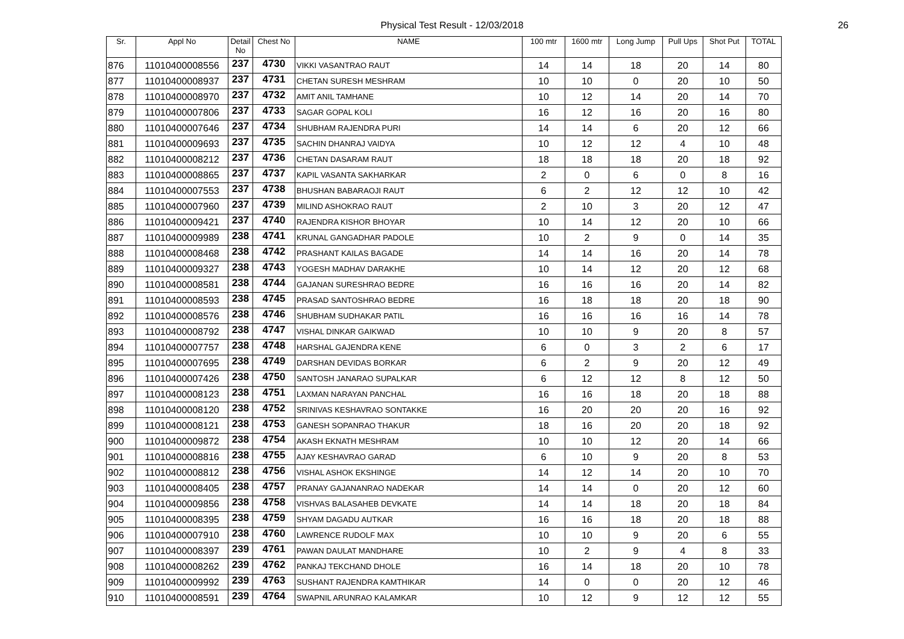Physical Test Result - 12/03/2018
26
| Sr. | Appl No | Detail No | Chest No | NAME | 100 mtr | 1600 mtr | Long Jump | Pull Ups | Shot Put | TOTAL |
| --- | --- | --- | --- | --- | --- | --- | --- | --- | --- | --- |
| 876 | 11010400008556 | 237 | 4730 | VIKKI VASANTRAO RAUT | 14 | 14 | 18 | 20 | 14 | 80 |
| 877 | 11010400008937 | 237 | 4731 | CHETAN SURESH MESHRAM | 10 | 10 | 0 | 20 | 10 | 50 |
| 878 | 11010400008970 | 237 | 4732 | AMIT ANIL TAMHANE | 10 | 12 | 14 | 20 | 14 | 70 |
| 879 | 11010400007806 | 237 | 4733 | SAGAR GOPAL KOLI | 16 | 12 | 16 | 20 | 16 | 80 |
| 880 | 11010400007646 | 237 | 4734 | SHUBHAM RAJENDRA PURI | 14 | 14 | 6 | 20 | 12 | 66 |
| 881 | 11010400009693 | 237 | 4735 | SACHIN DHANRAJ VAIDYA | 10 | 12 | 12 | 4 | 10 | 48 |
| 882 | 11010400008212 | 237 | 4736 | CHETAN DASARAM RAUT | 18 | 18 | 18 | 20 | 18 | 92 |
| 883 | 11010400008865 | 237 | 4737 | KAPIL VASANTA SAKHARKAR | 2 | 0 | 6 | 0 | 8 | 16 |
| 884 | 11010400007553 | 237 | 4738 | BHUSHAN BABARAOJI RAUT | 6 | 2 | 12 | 12 | 10 | 42 |
| 885 | 11010400007960 | 237 | 4739 | MILIND ASHOKRAO RAUT | 2 | 10 | 3 | 20 | 12 | 47 |
| 886 | 11010400009421 | 237 | 4740 | RAJENDRA KISHOR BHOYAR | 10 | 14 | 12 | 20 | 10 | 66 |
| 887 | 11010400009989 | 238 | 4741 | KRUNAL GANGADHAR PADOLE | 10 | 2 | 9 | 0 | 14 | 35 |
| 888 | 11010400008468 | 238 | 4742 | PRASHANT KAILAS BAGADE | 14 | 14 | 16 | 20 | 14 | 78 |
| 889 | 11010400009327 | 238 | 4743 | YOGESH MADHAV DARAKHE | 10 | 14 | 12 | 20 | 12 | 68 |
| 890 | 11010400008581 | 238 | 4744 | GAJANAN SURESHRAO BEDRE | 16 | 16 | 16 | 20 | 14 | 82 |
| 891 | 11010400008593 | 238 | 4745 | PRASAD SANTOSHRAO BEDRE | 16 | 18 | 18 | 20 | 18 | 90 |
| 892 | 11010400008576 | 238 | 4746 | SHUBHAM SUDHAKAR PATIL | 16 | 16 | 16 | 16 | 14 | 78 |
| 893 | 11010400008792 | 238 | 4747 | VISHAL DINKAR GAIKWAD | 10 | 10 | 9 | 20 | 8 | 57 |
| 894 | 11010400007757 | 238 | 4748 | HARSHAL GAJENDRA KENE | 6 | 0 | 3 | 2 | 6 | 17 |
| 895 | 11010400007695 | 238 | 4749 | DARSHAN DEVIDAS BORKAR | 6 | 2 | 9 | 20 | 12 | 49 |
| 896 | 11010400007426 | 238 | 4750 | SANTOSH JANARAO SUPALKAR | 6 | 12 | 12 | 8 | 12 | 50 |
| 897 | 11010400008123 | 238 | 4751 | LAXMAN NARAYAN PANCHAL | 16 | 16 | 18 | 20 | 18 | 88 |
| 898 | 11010400008120 | 238 | 4752 | SRINIVAS KESHAVRAO SONTAKKE | 16 | 20 | 20 | 20 | 16 | 92 |
| 899 | 11010400008121 | 238 | 4753 | GANESH SOPANRAO THAKUR | 18 | 16 | 20 | 20 | 18 | 92 |
| 900 | 11010400009872 | 238 | 4754 | AKASH EKNATH MESHRAM | 10 | 10 | 12 | 20 | 14 | 66 |
| 901 | 11010400008816 | 238 | 4755 | AJAY KESHAVRAO GARAD | 6 | 10 | 9 | 20 | 8 | 53 |
| 902 | 11010400008812 | 238 | 4756 | VISHAL ASHOK EKSHINGE | 14 | 12 | 14 | 20 | 10 | 70 |
| 903 | 11010400008405 | 238 | 4757 | PRANAY GAJANANRAO NADEKAR | 14 | 14 | 0 | 20 | 12 | 60 |
| 904 | 11010400009856 | 238 | 4758 | VISHVAS BALASAHEB DEVKATE | 14 | 14 | 18 | 20 | 18 | 84 |
| 905 | 11010400008395 | 238 | 4759 | SHYAM DAGADU AUTKAR | 16 | 16 | 18 | 20 | 18 | 88 |
| 906 | 11010400007910 | 238 | 4760 | LAWRENCE RUDOLF MAX | 10 | 10 | 9 | 20 | 6 | 55 |
| 907 | 11010400008397 | 239 | 4761 | PAWAN DAULAT MANDHARE | 10 | 2 | 9 | 4 | 8 | 33 |
| 908 | 11010400008262 | 239 | 4762 | PANKAJ TEKCHAND DHOLE | 16 | 14 | 18 | 20 | 10 | 78 |
| 909 | 11010400009992 | 239 | 4763 | SUSHANT RAJENDRA KAMTHIKAR | 14 | 0 | 0 | 20 | 12 | 46 |
| 910 | 11010400008591 | 239 | 4764 | SWAPNIL ARUNRAO KALAMKAR | 10 | 12 | 9 | 12 | 12 | 55 |